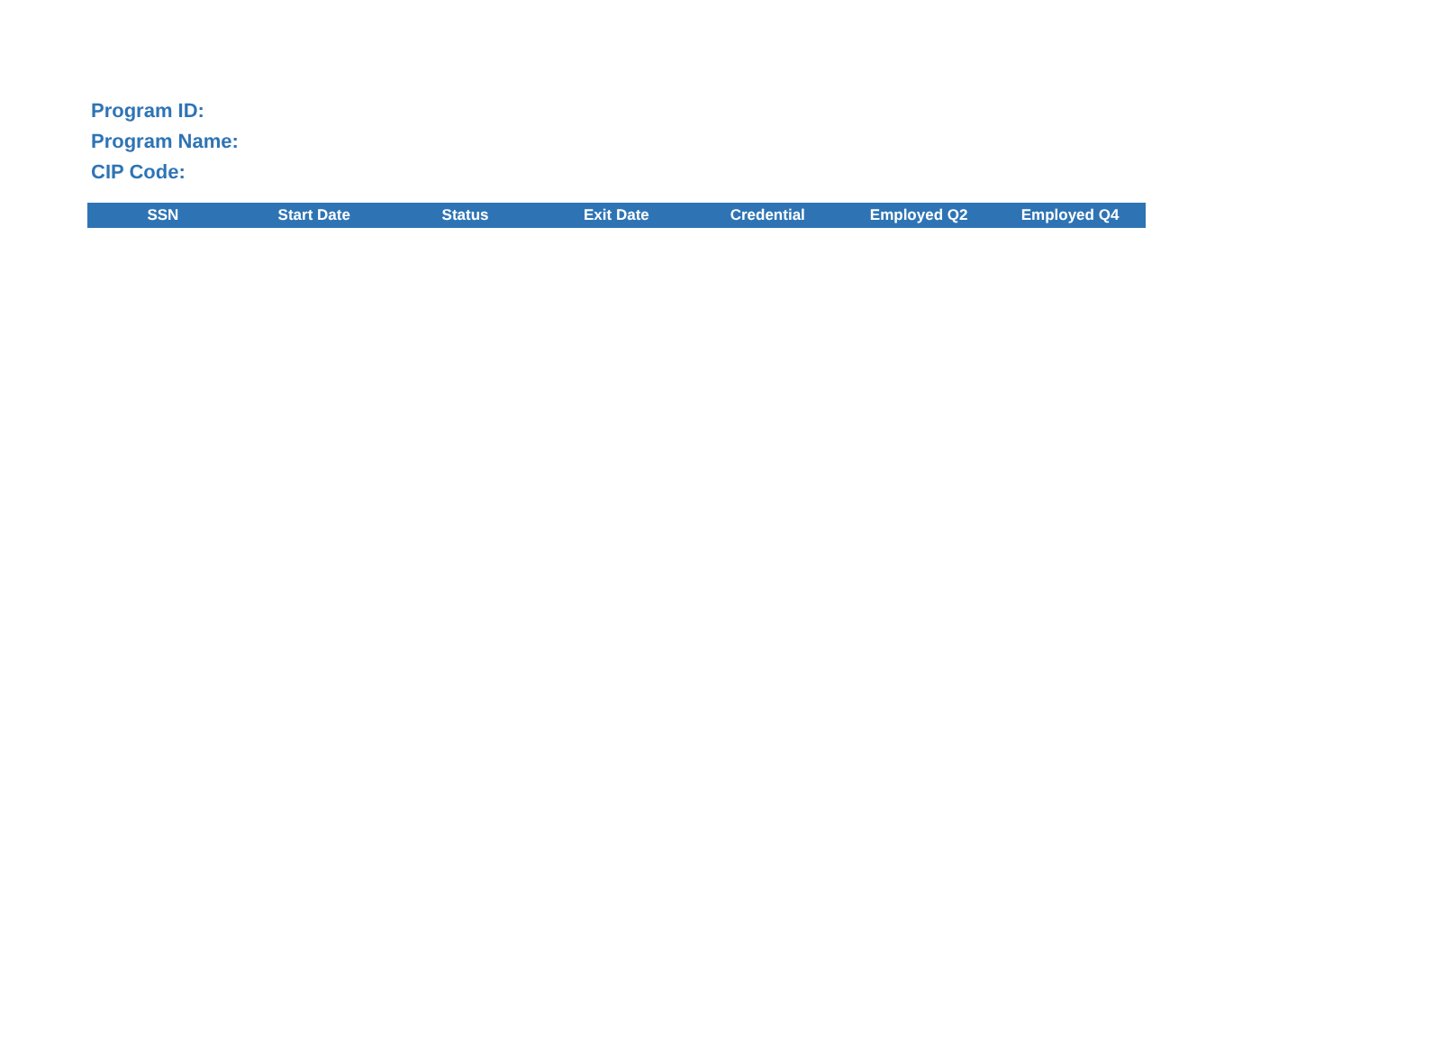Program ID:
Program Name:
CIP Code:
| SSN | Start Date | Status | Exit Date | Credential | Employed Q2 | Employed Q4 |
| --- | --- | --- | --- | --- | --- | --- |